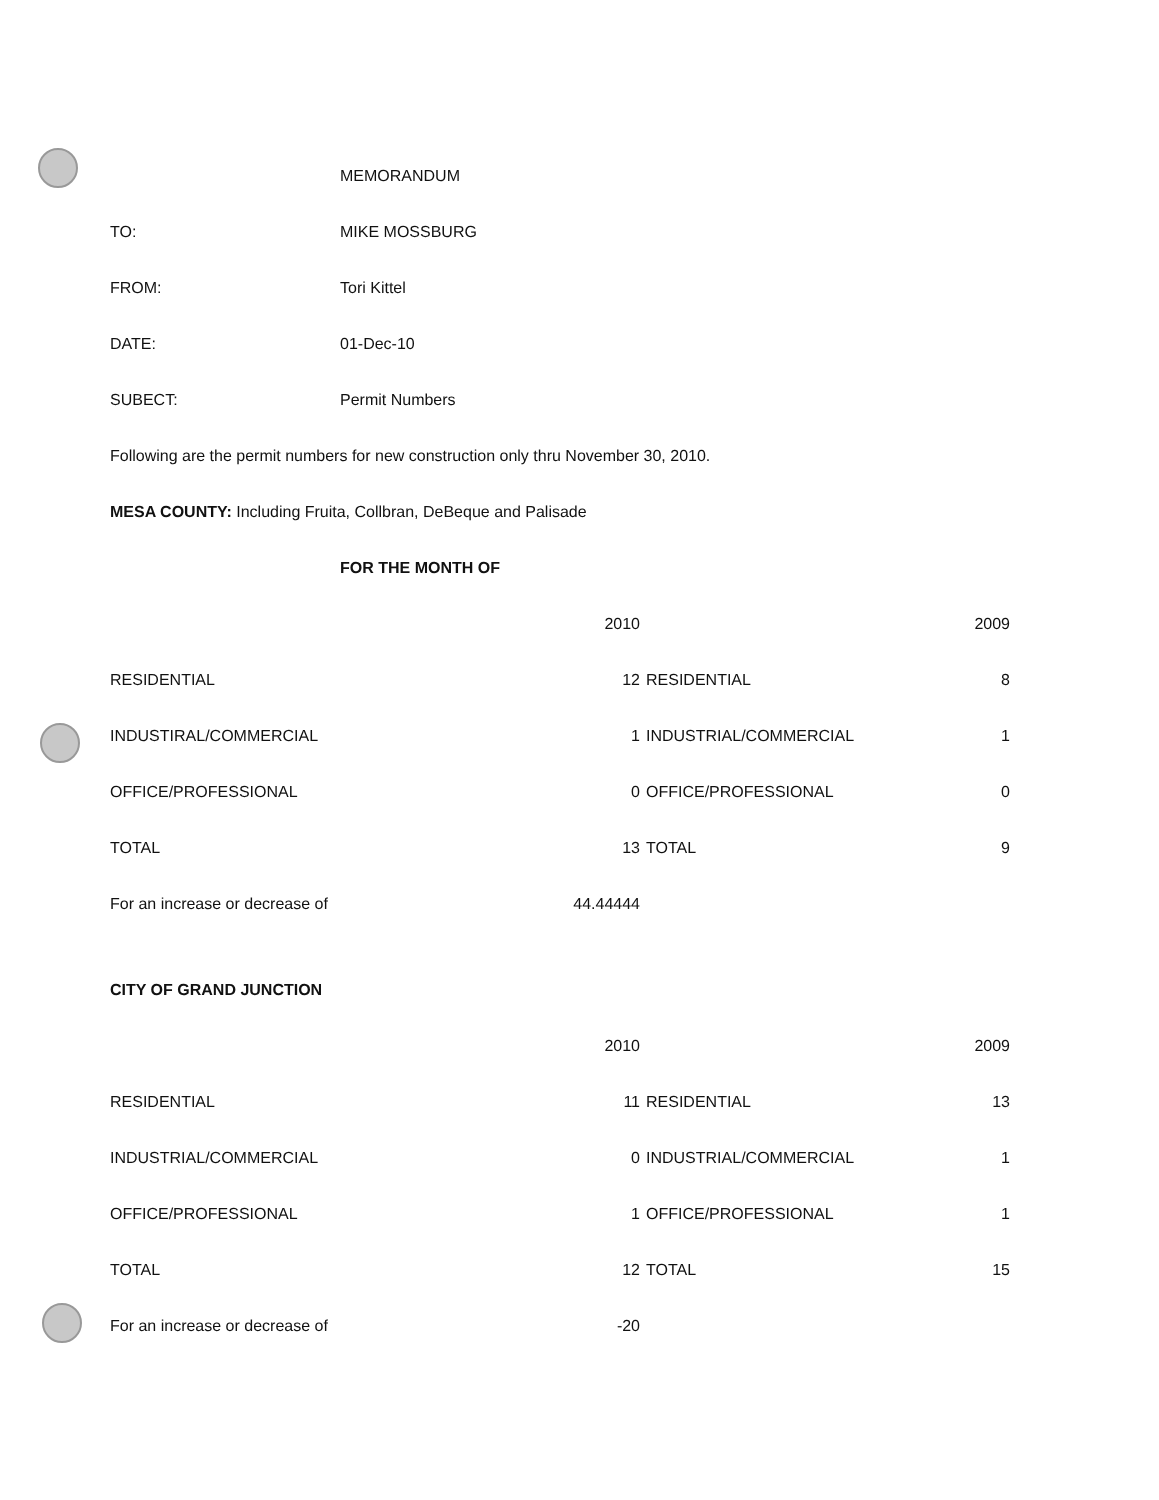MEMORANDUM
TO: MIKE MOSSBURG
FROM: Tori Kittel
DATE: 01-Dec-10
SUBECT: Permit Numbers
Following are the permit numbers for new construction only thru November 30, 2010.
MESA COUNTY: Including Fruita, Collbran, DeBeque and Palisade
FOR THE MONTH OF
| | 2010 | | 2009 |
| RESIDENTIAL | 12 | RESIDENTIAL | 8 |
| INDUSTIRAL/COMMERCIAL | 1 | INDUSTRIAL/COMMERCIAL | 1 |
| OFFICE/PROFESSIONAL | 0 | OFFICE/PROFESSIONAL | 0 |
| TOTAL | 13 | TOTAL | 9 |
| For an increase or decrease of | 44.44444 | | |
CITY OF GRAND JUNCTION
| | 2010 | | 2009 |
| RESIDENTIAL | 11 | RESIDENTIAL | 13 |
| INDUSTRIAL/COMMERCIAL | 0 | INDUSTRIAL/COMMERCIAL | 1 |
| OFFICE/PROFESSIONAL | 1 | OFFICE/PROFESSIONAL | 1 |
| TOTAL | 12 | TOTAL | 15 |
| For an increase or decrease of | -20 | | |